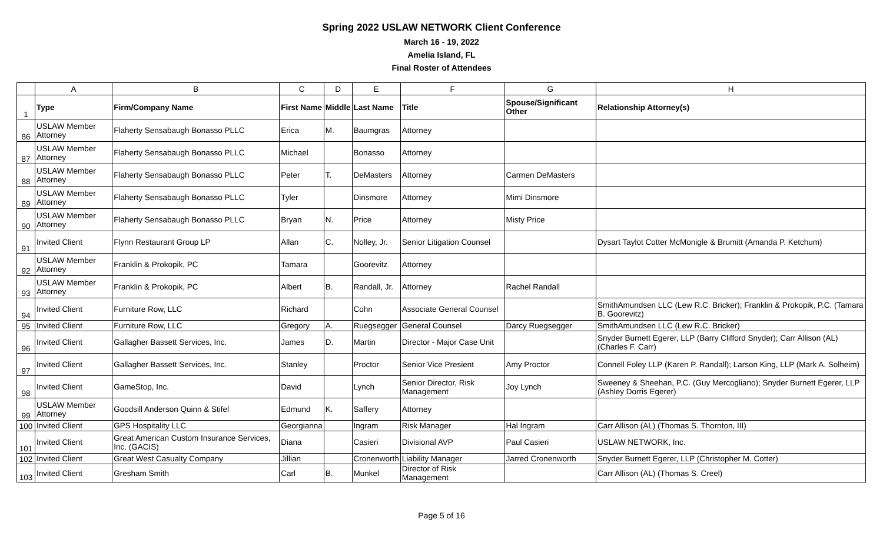Spring 2022 USLAW NETWORK Client Conference
March 16 - 19, 2022
Amelia Island, FL
Final Roster of Attendees
| | A | B | C | D | E | F | G | H |
| --- | --- | --- | --- | --- | --- | --- | --- | --- |
| 1 | Type | Firm/Company Name | First Name | Middle | Last Name | Title | Spouse/Significant Other | Relationship Attorney(s) |
| 86 | USLAW Member Attorney | Flaherty Sensabaugh Bonasso PLLC | Erica | M. | Baumgras | Attorney | | |
| 87 | USLAW Member Attorney | Flaherty Sensabaugh Bonasso PLLC | Michael | | Bonasso | Attorney | | |
| 88 | USLAW Member Attorney | Flaherty Sensabaugh Bonasso PLLC | Peter | T. | DeMasters | Attorney | Carmen DeMasters | |
| 89 | USLAW Member Attorney | Flaherty Sensabaugh Bonasso PLLC | Tyler | | Dinsmore | Attorney | Mimi Dinsmore | |
| 90 | USLAW Member Attorney | Flaherty Sensabaugh Bonasso PLLC | Bryan | N. | Price | Attorney | Misty Price | |
| 91 | Invited Client | Flynn Restaurant Group LP | Allan | C. | Nolley, Jr. | Senior Litigation Counsel | | Dysart Taylot Cotter McMonigle & Brumitt (Amanda P. Ketchum) |
| 92 | USLAW Member Attorney | Franklin & Prokopik, PC | Tamara | | Goorevitz | Attorney | | |
| 93 | USLAW Member Attorney | Franklin & Prokopik, PC | Albert | B. | Randall, Jr. | Attorney | Rachel Randall | |
| 94 | Invited Client | Furniture Row, LLC | Richard | | Cohn | Associate General Counsel | | SmithAmundsen LLC (Lew R.C. Bricker); Franklin & Prokopik, P.C. (Tamara B. Goorevitz) |
| 95 | Invited Client | Furniture Row, LLC | Gregory | A. | Ruegsegger | General Counsel | Darcy Ruegsegger | SmithAmundsen LLC (Lew R.C. Bricker) |
| 96 | Invited Client | Gallagher Bassett Services, Inc. | James | D. | Martin | Director - Major Case Unit | | Snyder Burnett Egerer, LLP (Barry Clifford Snyder); Carr Allison (AL) (Charles F. Carr) |
| 97 | Invited Client | Gallagher Bassett Services, Inc. | Stanley | | Proctor | Senior Vice Presient | Amy Proctor | Connell Foley LLP (Karen P. Randall); Larson King, LLP (Mark A. Solheim) |
| 98 | Invited Client | GameStop, Inc. | David | | Lynch | Senior Director, Risk Management | Joy Lynch | Sweeney & Sheehan, P.C. (Guy Mercogliano); Snyder Burnett Egerer, LLP (Ashley Dorris Egerer) |
| 99 | USLAW Member Attorney | Goodsill Anderson Quinn & Stifel | Edmund | K. | Saffery | Attorney | | |
| 100 | Invited Client | GPS Hospitality LLC | Georgianna | | Ingram | Risk Manager | Hal Ingram | Carr Allison (AL) (Thomas S. Thornton, III) |
| 101 | Invited Client | Great American Custom Insurance Services, Inc. (GACIS) | Diana | | Casieri | Divisional AVP | Paul Casieri | USLAW NETWORK, Inc. |
| 102 | Invited Client | Great West Casualty Company | Jillian | | Cronenworth | Liability Manager | Jarred Cronenworth | Snyder Burnett Egerer, LLP (Christopher M. Cotter) |
| 103 | Invited Client | Gresham Smith | Carl | B. | Munkel | Director of Risk Management | | Carr Allison (AL) (Thomas S. Creel) |
Page 5 of 16